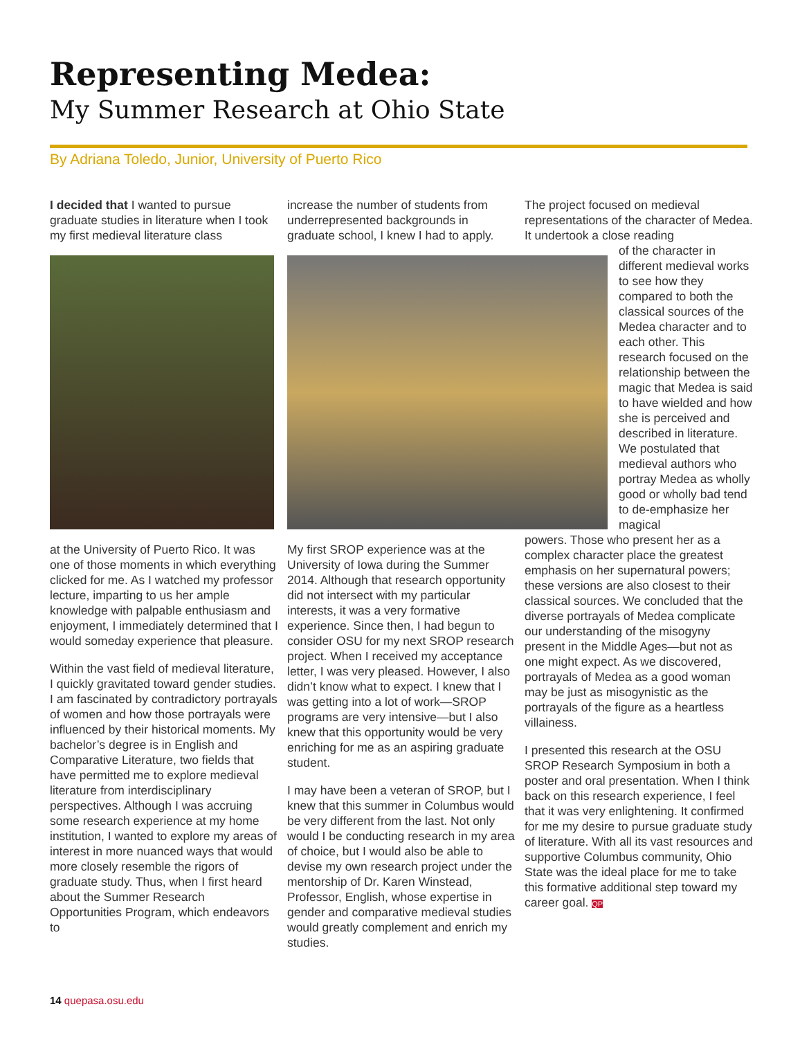Representing Medea:
My Summer Research at Ohio State
By Adriana Toledo, Junior, University of Puerto Rico
I decided that I wanted to pursue graduate studies in literature when I took my first medieval literature class
at the University of Puerto Rico. It was one of those moments in which everything clicked for me. As I watched my professor lecture, imparting to us her ample knowledge with palpable enthusiasm and enjoyment, I immediately determined that I would someday experience that pleasure.
Within the vast field of medieval literature, I quickly gravitated toward gender studies. I am fascinated by contradictory portrayals of women and how those portrayals were influenced by their historical moments. My bachelor’s degree is in English and Comparative Literature, two fields that have permitted me to explore medieval literature from interdisciplinary perspectives. Although I was accruing some research experience at my home institution, I wanted to explore my areas of interest in more nuanced ways that would more closely resemble the rigors of graduate study. Thus, when I first heard about the Summer Research Opportunities Program, which endeavors to
increase the number of students from underrepresented backgrounds in graduate school, I knew I had to apply.
My first SROP experience was at the University of Iowa during the Summer 2014. Although that research opportunity did not intersect with my particular interests, it was a very formative experience. Since then, I had begun to consider OSU for my next SROP research project. When I received my acceptance letter, I was very pleased. However, I also didn’t know what to expect. I knew that I was getting into a lot of work—SROP programs are very intensive—but I also knew that this opportunity would be very enriching for me as an aspiring graduate student.
I may have been a veteran of SROP, but I knew that this summer in Columbus would be very different from the last. Not only would I be conducting research in my area of choice, but I would also be able to devise my own research project under the mentorship of Dr. Karen Winstead, Professor, English, whose expertise in gender and comparative medieval studies would greatly complement and enrich my studies.
The project focused on medieval representations of the character of Medea. It undertook a close reading
of the character in different medieval works to see how they compared to both the classical sources of the Medea character and to each other. This research focused on the relationship between the magic that Medea is said to have wielded and how she is perceived and described in literature. We postulated that medieval authors who portray Medea as wholly good or wholly bad tend to de-emphasize her magical
powers. Those who present her as a complex character place the greatest emphasis on her supernatural powers; these versions are also closest to their classical sources. We concluded that the diverse portrayals of Medea complicate our understanding of the misogyny present in the Middle Ages—but not as one might expect. As we discovered, portrayals of Medea as a good woman may be just as misogynistic as the portrayals of the figure as a heartless villainess.
I presented this research at the OSU SROP Research Symposium in both a poster and oral presentation. When I think back on this research experience, I feel that it was very enlightening. It confirmed for me my desire to pursue graduate study of literature. With all its vast resources and supportive Columbus community, Ohio State was the ideal place for me to take this formative additional step toward my career goal. QP
14 quepasa.osu.edu